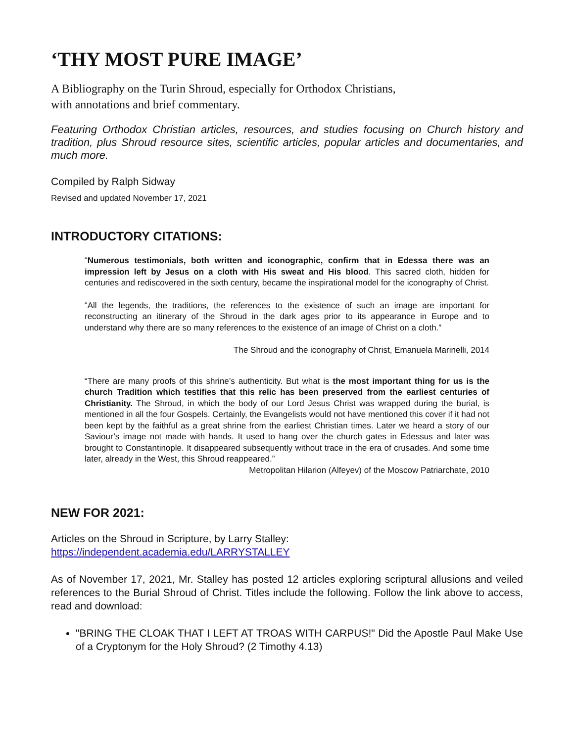‘THY MOST PURE IMAGE’
A Bibliography on the Turin Shroud, especially for Orthodox Christians,
with annotations and brief commentary.
Featuring Orthodox Christian articles, resources, and studies focusing on Church history and tradition, plus Shroud resource sites, scientific articles, popular articles and documentaries, and much more.
Compiled by Ralph Sidway
Revised and updated November 17, 2021
INTRODUCTORY CITATIONS:
“Numerous testimonials, both written and iconographic, confirm that in Edessa there was an impression left by Jesus on a cloth with His sweat and His blood. This sacred cloth, hidden for centuries and rediscovered in the sixth century, became the inspirational model for the iconography of Christ.
“All the legends, the traditions, the references to the existence of such an image are important for reconstructing an itinerary of the Shroud in the dark ages prior to its appearance in Europe and to understand why there are so many references to the existence of an image of Christ on a cloth.”
The Shroud and the iconography of Christ, Emanuela Marinelli, 2014
“There are many proofs of this shrine’s authenticity. But what is the most important thing for us is the church Tradition which testifies that this relic has been preserved from the earliest centuries of Christianity. The Shroud, in which the body of our Lord Jesus Christ was wrapped during the burial, is mentioned in all the four Gospels. Certainly, the Evangelists would not have mentioned this cover if it had not been kept by the faithful as a great shrine from the earliest Christian times. Later we heard a story of our Saviour’s image not made with hands. It used to hang over the church gates in Edessus and later was brought to Constantinople. It disappeared subsequently without trace in the era of crusades. And some time later, already in the West, this Shroud reappeared.”
Metropolitan Hilarion (Alfeyev) of the Moscow Patriarchate, 2010
NEW FOR 2021:
Articles on the Shroud in Scripture, by Larry Stalley:
https://independent.academia.edu/LARRYSTALLEY
As of November 17, 2021, Mr. Stalley has posted 12 articles exploring scriptural allusions and veiled references to the Burial Shroud of Christ. Titles include the following. Follow the link above to access, read and download:
"BRING THE CLOAK THAT I LEFT AT TROAS WITH CARPUS!" Did the Apostle Paul Make Use of a Cryptonym for the Holy Shroud? (2 Timothy 4.13)